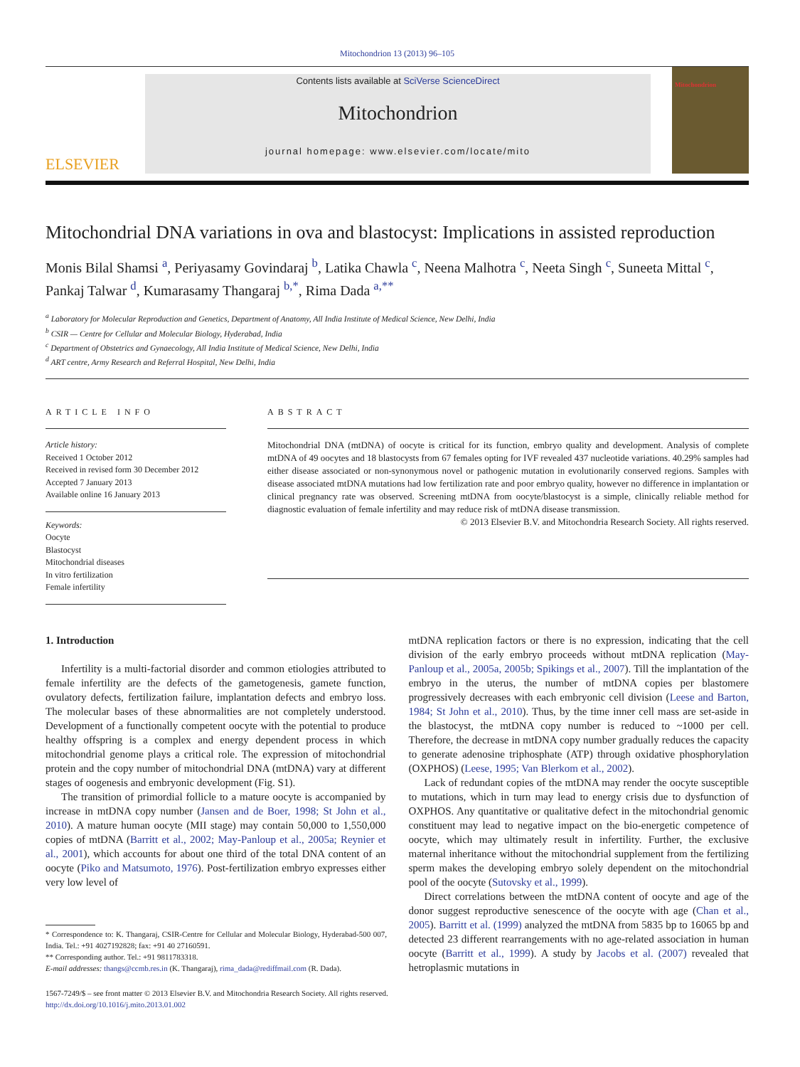Mitochondrion 13 (2013) 96–105
ELSEVIER
Contents lists available at SciVerse ScienceDirect
Mitochondrion
journal homepage: www.elsevier.com/locate/mito
Mitochondrion
Mitochondrial DNA variations in ova and blastocyst: Implications in assisted reproduction
Monis Bilal Shamsi <sup>a</sup>, Periyasamy Govindaraj <sup>b</sup>, Latika Chawla <sup>c</sup>, Neena Malhotra <sup>c</sup>, Neeta Singh <sup>c</sup>, Suneeta Mittal <sup>c</sup>, Pankaj Talwar <sup>d</sup>, Kumarasamy Thangaraj <sup>b,*</sup>, Rima Dada <sup>a,**</sup>
<sup>a</sup> Laboratory for Molecular Reproduction and Genetics, Department of Anatomy, All India Institute of Medical Science, New Delhi, India
<sup>b</sup> CSIR — Centre for Cellular and Molecular Biology, Hyderabad, India
<sup>c</sup> Department of Obstetrics and Gynaecology, All India Institute of Medical Science, New Delhi, India
<sup>d</sup> ART centre, Army Research and Referral Hospital, New Delhi, India
ARTICLE INFO
Article history:
Received 1 October 2012
Received in revised form 30 December 2012
Accepted 7 January 2013
Available online 16 January 2013
Keywords:
Oocyte
Blastocyst
Mitochondrial diseases
In vitro fertilization
Female infertility
ABSTRACT
Mitochondrial DNA (mtDNA) of oocyte is critical for its function, embryo quality and development. Analysis of complete mtDNA of 49 oocytes and 18 blastocysts from 67 females opting for IVF revealed 437 nucleotide variations. 40.29% samples had either disease associated or non-synonymous novel or pathogenic mutation in evolutionarily conserved regions. Samples with disease associated mtDNA mutations had low fertilization rate and poor embryo quality, however no difference in implantation or clinical pregnancy rate was observed. Screening mtDNA from oocyte/blastocyst is a simple, clinically reliable method for diagnostic evaluation of female infertility and may reduce risk of mtDNA disease transmission.
© 2013 Elsevier B.V. and Mitochondria Research Society. All rights reserved.
1. Introduction
Infertility is a multi-factorial disorder and common etiologies attributed to female infertility are the defects of the gametogenesis, gamete function, ovulatory defects, fertilization failure, implantation defects and embryo loss. The molecular bases of these abnormalities are not completely understood. Development of a functionally competent oocyte with the potential to produce healthy offspring is a complex and energy dependent process in which mitochondrial genome plays a critical role. The expression of mitochondrial protein and the copy number of mitochondrial DNA (mtDNA) vary at different stages of oogenesis and embryonic development (Fig. S1).
The transition of primordial follicle to a mature oocyte is accompanied by increase in mtDNA copy number (Jansen and de Boer, 1998; St John et al., 2010). A mature human oocyte (MII stage) may contain 50,000 to 1,550,000 copies of mtDNA (Barritt et al., 2002; May-Panloup et al., 2005a; Reynier et al., 2001), which accounts for about one third of the total DNA content of an oocyte (Piko and Matsumoto, 1976). Post-fertilization embryo expresses either very low level of
* Correspondence to: K. Thangaraj, CSIR-Centre for Cellular and Molecular Biology, Hyderabad-500 007, India. Tel.: +91 4027192828; fax: +91 40 27160591.
** Corresponding author. Tel.: +91 9811783318.
E-mail addresses: thangs@ccmb.res.in (K. Thangaraj), rima_dada@rediffmail.com (R. Dada).
mtDNA replication factors or there is no expression, indicating that the cell division of the early embryo proceeds without mtDNA replication (May-Panloup et al., 2005a, 2005b; Spikings et al., 2007). Till the implantation of the embryo in the uterus, the number of mtDNA copies per blastomere progressively decreases with each embryonic cell division (Leese and Barton, 1984; St John et al., 2010). Thus, by the time inner cell mass are set-aside in the blastocyst, the mtDNA copy number is reduced to ~1000 per cell. Therefore, the decrease in mtDNA copy number gradually reduces the capacity to generate adenosine triphosphate (ATP) through oxidative phosphorylation (OXPHOS) (Leese, 1995; Van Blerkom et al., 2002).
Lack of redundant copies of the mtDNA may render the oocyte susceptible to mutations, which in turn may lead to energy crisis due to dysfunction of OXPHOS. Any quantitative or qualitative defect in the mitochondrial genomic constituent may lead to negative impact on the bio-energetic competence of oocyte, which may ultimately result in infertility. Further, the exclusive maternal inheritance without the mitochondrial supplement from the fertilizing sperm makes the developing embryo solely dependent on the mitochondrial pool of the oocyte (Sutovsky et al., 1999).
Direct correlations between the mtDNA content of oocyte and age of the donor suggest reproductive senescence of the oocyte with age (Chan et al., 2005). Barritt et al. (1999) analyzed the mtDNA from 5835 bp to 16065 bp and detected 23 different rearrangements with no age-related association in human oocyte (Barritt et al., 1999). A study by Jacobs et al. (2007) revealed that hetroplasmic mutations in
1567-7249/$ – see front matter © 2013 Elsevier B.V. and Mitochondria Research Society. All rights reserved.
http://dx.doi.org/10.1016/j.mito.2013.01.002